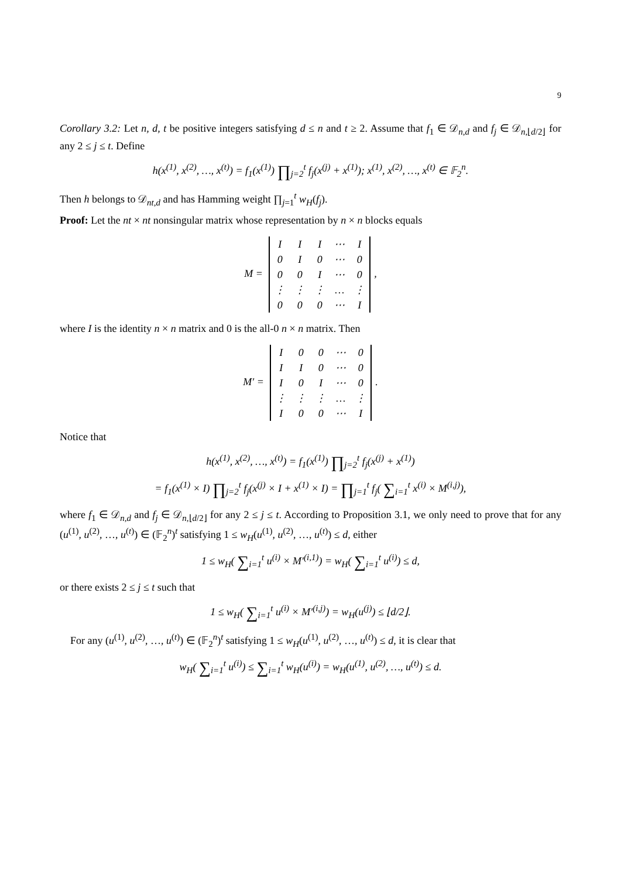9
Corollary 3.2: Let n, d, t be positive integers satisfying d ≤ n and t ≥ 2. Assume that f<sub>1</sub> ∈ 𝒟<sub>n,d</sub> and f<sub>j</sub> ∈ 𝒟<sub>n,⌊d/2⌋</sub> for any 2 ≤ j ≤ t. Define
h(x<sup>(1)</sup>, x<sup>(2)</sup>, …, x<sup>(t)</sup>) = f<sub>1</sub>(x<sup>(1)</sup>) ∏<sub>j=2</sub><sup>t</sup> f<sub>j</sub>(x<sup>(j)</sup> + x<sup>(1)</sup>); x<sup>(1)</sup>, x<sup>(2)</sup>, …, x<sup>(t)</sup> ∈ 𝔽<sub>2</sub><sup>n</sup>.
Then h belongs to 𝒟<sub>nt,d</sub> and has Hamming weight ∏<sub>j=1</sub><sup>t</sup> w<sub>H</sub>(f<sub>j</sub>).
Proof: Let the nt × nt nonsingular matrix whose representation by n × n blocks equals
M =
| I | I | I | ⋯ | I |
| 0 | I | 0 | ⋯ | 0 |
| 0 | 0 | I | ⋯ | 0 |
| ⋮ | ⋮ | ⋮ | … | ⋮ |
| 0 | 0 | 0 | ⋯ | I |
,
where I is the identity n × n matrix and 0 is the all-0 n × n matrix. Then
M′ =
| I | 0 | 0 | ⋯ | 0 |
| I | I | 0 | ⋯ | 0 |
| I | 0 | I | ⋯ | 0 |
| ⋮ | ⋮ | ⋮ | … | ⋮ |
| I | 0 | 0 | ⋯ | I |
.
Notice that
h(x<sup>(1)</sup>, x<sup>(2)</sup>, …, x<sup>(t)</sup>) = f<sub>1</sub>(x<sup>(1)</sup>) ∏<sub>j=2</sub><sup>t</sup> f<sub>j</sub>(x<sup>(j)</sup> + x<sup>(1)</sup>)
= f<sub>1</sub>(x<sup>(1)</sup> × I) ∏<sub>j=2</sub><sup>t</sup> f<sub>j</sub>(x<sup>(j)</sup> × I + x<sup>(1)</sup> × I) = ∏<sub>j=1</sub><sup>t</sup> f<sub>j</sub>( ∑<sub>i=1</sub><sup>t</sup> x<sup>(i)</sup> × M<sup>(i,j)</sup>),
where f<sub>1</sub> ∈ 𝒟<sub>n,d</sub> and f<sub>j</sub> ∈ 𝒟<sub>n,⌊d/2⌋</sub> for any 2 ≤ j ≤ t. According to Proposition 3.1, we only need to prove that for any (u<sup>(1)</sup>, u<sup>(2)</sup>, …, u<sup>(t)</sup>) ∈ (𝔽<sub>2</sub><sup>n</sup>)<sup>t</sup> satisfying 1 ≤ w<sub>H</sub>(u<sup>(1)</sup>, u<sup>(2)</sup>, …, u<sup>(t)</sup>) ≤ d, either
1 ≤ w<sub>H</sub>( ∑<sub>i=1</sub><sup>t</sup> u<sup>(i)</sup> × M′<sup>(i,1)</sup>) = w<sub>H</sub>( ∑<sub>i=1</sub><sup>t</sup> u<sup>(i)</sup>) ≤ d,
or there exists 2 ≤ j ≤ t such that
1 ≤ w<sub>H</sub>( ∑<sub>i=1</sub><sup>t</sup> u<sup>(i)</sup> × M′<sup>(i,j)</sup>) = w<sub>H</sub>(u<sup>(j)</sup>) ≤ ⌊d/2⌋.
For any (u<sup>(1)</sup>, u<sup>(2)</sup>, …, u<sup>(t)</sup>) ∈ (𝔽<sub>2</sub><sup>n</sup>)<sup>t</sup> satisfying 1 ≤ w<sub>H</sub>(u<sup>(1)</sup>, u<sup>(2)</sup>, …, u<sup>(t)</sup>) ≤ d, it is clear that
w<sub>H</sub>( ∑<sub>i=1</sub><sup>t</sup> u<sup>(i)</sup>) ≤ ∑<sub>i=1</sub><sup>t</sup> w<sub>H</sub>(u<sup>(i)</sup>) = w<sub>H</sub>(u<sup>(1)</sup>, u<sup>(2)</sup>, …, u<sup>(t)</sup>) ≤ d.